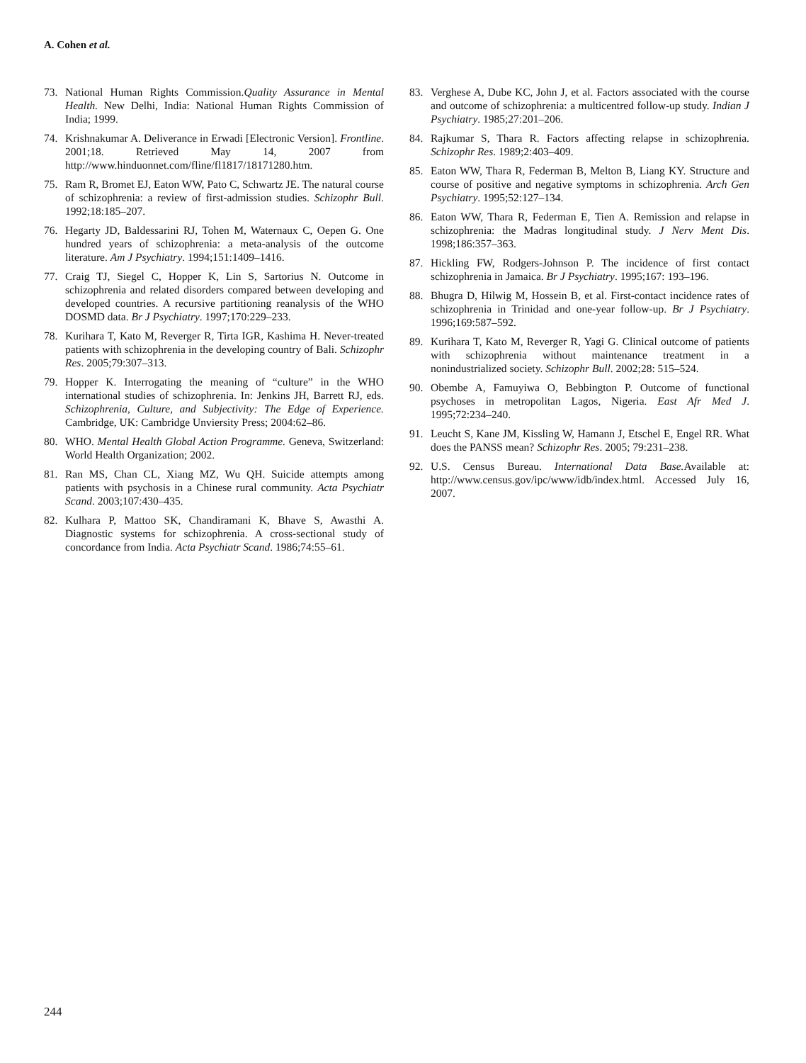A. Cohen et al.
73. National Human Rights Commission.Quality Assurance in Mental Health. New Delhi, India: National Human Rights Commission of India; 1999.
74. Krishnakumar A. Deliverance in Erwadi [Electronic Version]. Frontline. 2001;18. Retrieved May 14, 2007 from http://www.hinduonnet.com/fline/fl1817/18171280.htm.
75. Ram R, Bromet EJ, Eaton WW, Pato C, Schwartz JE. The natural course of schizophrenia: a review of first-admission studies. Schizophr Bull. 1992;18:185–207.
76. Hegarty JD, Baldessarini RJ, Tohen M, Waternaux C, Oepen G. One hundred years of schizophrenia: a meta-analysis of the outcome literature. Am J Psychiatry. 1994;151:1409–1416.
77. Craig TJ, Siegel C, Hopper K, Lin S, Sartorius N. Outcome in schizophrenia and related disorders compared between developing and developed countries. A recursive partitioning reanalysis of the WHO DOSMD data. Br J Psychiatry. 1997;170:229–233.
78. Kurihara T, Kato M, Reverger R, Tirta IGR, Kashima H. Never-treated patients with schizophrenia in the developing country of Bali. Schizophr Res. 2005;79:307–313.
79. Hopper K. Interrogating the meaning of “culture” in the WHO international studies of schizophrenia. In: Jenkins JH, Barrett RJ, eds. Schizophrenia, Culture, and Subjectivity: The Edge of Experience. Cambridge, UK: Cambridge Unviersity Press; 2004:62–86.
80. WHO. Mental Health Global Action Programme. Geneva, Switzerland: World Health Organization; 2002.
81. Ran MS, Chan CL, Xiang MZ, Wu QH. Suicide attempts among patients with psychosis in a Chinese rural community. Acta Psychiatr Scand. 2003;107:430–435.
82. Kulhara P, Mattoo SK, Chandiramani K, Bhave S, Awasthi A. Diagnostic systems for schizophrenia. A cross-sectional study of concordance from India. Acta Psychiatr Scand. 1986;74:55–61.
83. Verghese A, Dube KC, John J, et al. Factors associated with the course and outcome of schizophrenia: a multicentred follow-up study. Indian J Psychiatry. 1985;27:201–206.
84. Rajkumar S, Thara R. Factors affecting relapse in schizophrenia. Schizophr Res. 1989;2:403–409.
85. Eaton WW, Thara R, Federman B, Melton B, Liang KY. Structure and course of positive and negative symptoms in schizophrenia. Arch Gen Psychiatry. 1995;52:127–134.
86. Eaton WW, Thara R, Federman E, Tien A. Remission and relapse in schizophrenia: the Madras longitudinal study. J Nerv Ment Dis. 1998;186:357–363.
87. Hickling FW, Rodgers-Johnson P. The incidence of first contact schizophrenia in Jamaica. Br J Psychiatry. 1995;167: 193–196.
88. Bhugra D, Hilwig M, Hossein B, et al. First-contact incidence rates of schizophrenia in Trinidad and one-year follow-up. Br J Psychiatry. 1996;169:587–592.
89. Kurihara T, Kato M, Reverger R, Yagi G. Clinical outcome of patients with schizophrenia without maintenance treatment in a nonindustrialized society. Schizophr Bull. 2002;28: 515–524.
90. Obembe A, Famuyiwa O, Bebbington P. Outcome of functional psychoses in metropolitan Lagos, Nigeria. East Afr Med J. 1995;72:234–240.
91. Leucht S, Kane JM, Kissling W, Hamann J, Etschel E, Engel RR. What does the PANSS mean? Schizophr Res. 2005; 79:231–238.
92. U.S. Census Bureau. International Data Base. Available at: http://www.census.gov/ipc/www/idb/index.html. Accessed July 16, 2007.
244